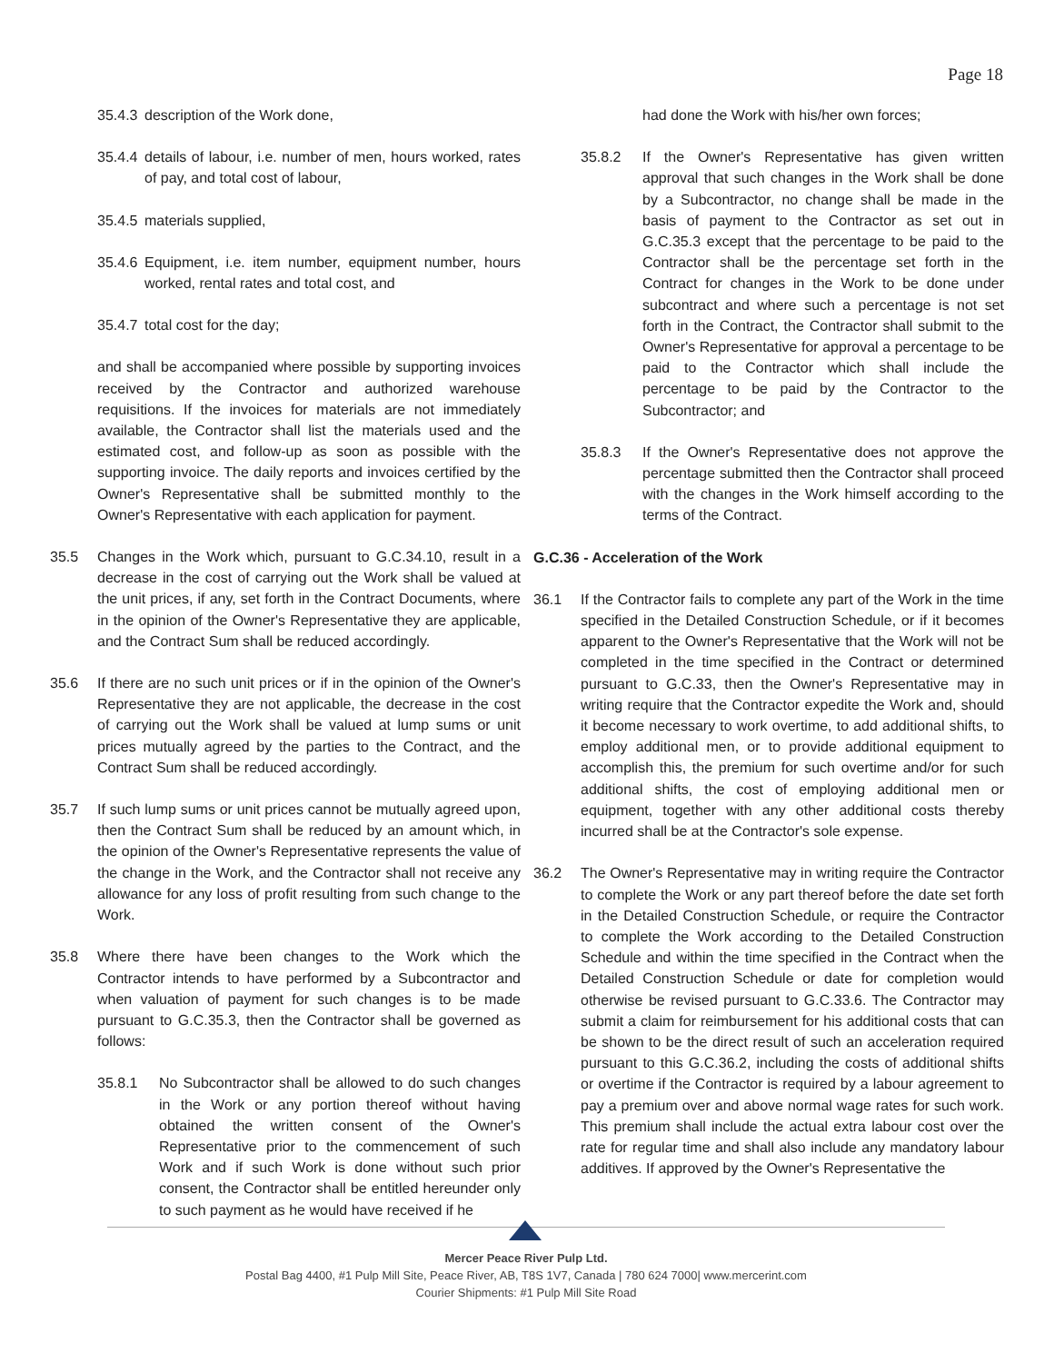Page 18
35.4.3 description of the Work done,
35.4.4 details of labour, i.e. number of men, hours worked, rates of pay, and total cost of labour,
35.4.5 materials supplied,
35.4.6 Equipment, i.e. item number, equipment number, hours worked, rental rates and total cost, and
35.4.7 total cost for the day;
and shall be accompanied where possible by supporting invoices received by the Contractor and authorized warehouse requisitions. If the invoices for materials are not immediately available, the Contractor shall list the materials used and the estimated cost, and follow-up as soon as possible with the supporting invoice. The daily reports and invoices certified by the Owner's Representative shall be submitted monthly to the Owner's Representative with each application for payment.
35.5 Changes in the Work which, pursuant to G.C.34.10, result in a decrease in the cost of carrying out the Work shall be valued at the unit prices, if any, set forth in the Contract Documents, where in the opinion of the Owner's Representative they are applicable, and the Contract Sum shall be reduced accordingly.
35.6 If there are no such unit prices or if in the opinion of the Owner's Representative they are not applicable, the decrease in the cost of carrying out the Work shall be valued at lump sums or unit prices mutually agreed by the parties to the Contract, and the Contract Sum shall be reduced accordingly.
35.7 If such lump sums or unit prices cannot be mutually agreed upon, then the Contract Sum shall be reduced by an amount which, in the opinion of the Owner's Representative represents the value of the change in the Work, and the Contractor shall not receive any allowance for any loss of profit resulting from such change to the Work.
35.8 Where there have been changes to the Work which the Contractor intends to have performed by a Subcontractor and when valuation of payment for such changes is to be made pursuant to G.C.35.3, then the Contractor shall be governed as follows:
35.8.1 No Subcontractor shall be allowed to do such changes in the Work or any portion thereof without having obtained the written consent of the Owner's Representative prior to the commencement of such Work and if such Work is done without such prior consent, the Contractor shall be entitled hereunder only to such payment as he would have received if he
had done the Work with his/her own forces;
35.8.2 If the Owner's Representative has given written approval that such changes in the Work shall be done by a Subcontractor, no change shall be made in the basis of payment to the Contractor as set out in G.C.35.3 except that the percentage to be paid to the Contractor shall be the percentage set forth in the Contract for changes in the Work to be done under subcontract and where such a percentage is not set forth in the Contract, the Contractor shall submit to the Owner's Representative for approval a percentage to be paid to the Contractor which shall include the percentage to be paid by the Contractor to the Subcontractor; and
35.8.3 If the Owner's Representative does not approve the percentage submitted then the Contractor shall proceed with the changes in the Work himself according to the terms of the Contract.
G.C.36 - Acceleration of the Work
36.1 If the Contractor fails to complete any part of the Work in the time specified in the Detailed Construction Schedule, or if it becomes apparent to the Owner's Representative that the Work will not be completed in the time specified in the Contract or determined pursuant to G.C.33, then the Owner's Representative may in writing require that the Contractor expedite the Work and, should it become necessary to work overtime, to add additional shifts, to employ additional men, or to provide additional equipment to accomplish this, the premium for such overtime and/or for such additional shifts, the cost of employing additional men or equipment, together with any other additional costs thereby incurred shall be at the Contractor's sole expense.
36.2 The Owner's Representative may in writing require the Contractor to complete the Work or any part thereof before the date set forth in the Detailed Construction Schedule, or require the Contractor to complete the Work according to the Detailed Construction Schedule and within the time specified in the Contract when the Detailed Construction Schedule or date for completion would otherwise be revised pursuant to G.C.33.6. The Contractor may submit a claim for reimbursement for his additional costs that can be shown to be the direct result of such an acceleration required pursuant to this G.C.36.2, including the costs of additional shifts or overtime if the Contractor is required by a labour agreement to pay a premium over and above normal wage rates for such work. This premium shall include the actual extra labour cost over the rate for regular time and shall also include any mandatory labour additives. If approved by the Owner's Representative the
Mercer Peace River Pulp Ltd.
Postal Bag 4400, #1 Pulp Mill Site, Peace River, AB, T8S 1V7, Canada | 780 624 7000| www.mercerint.com
Courier Shipments: #1 Pulp Mill Site Road